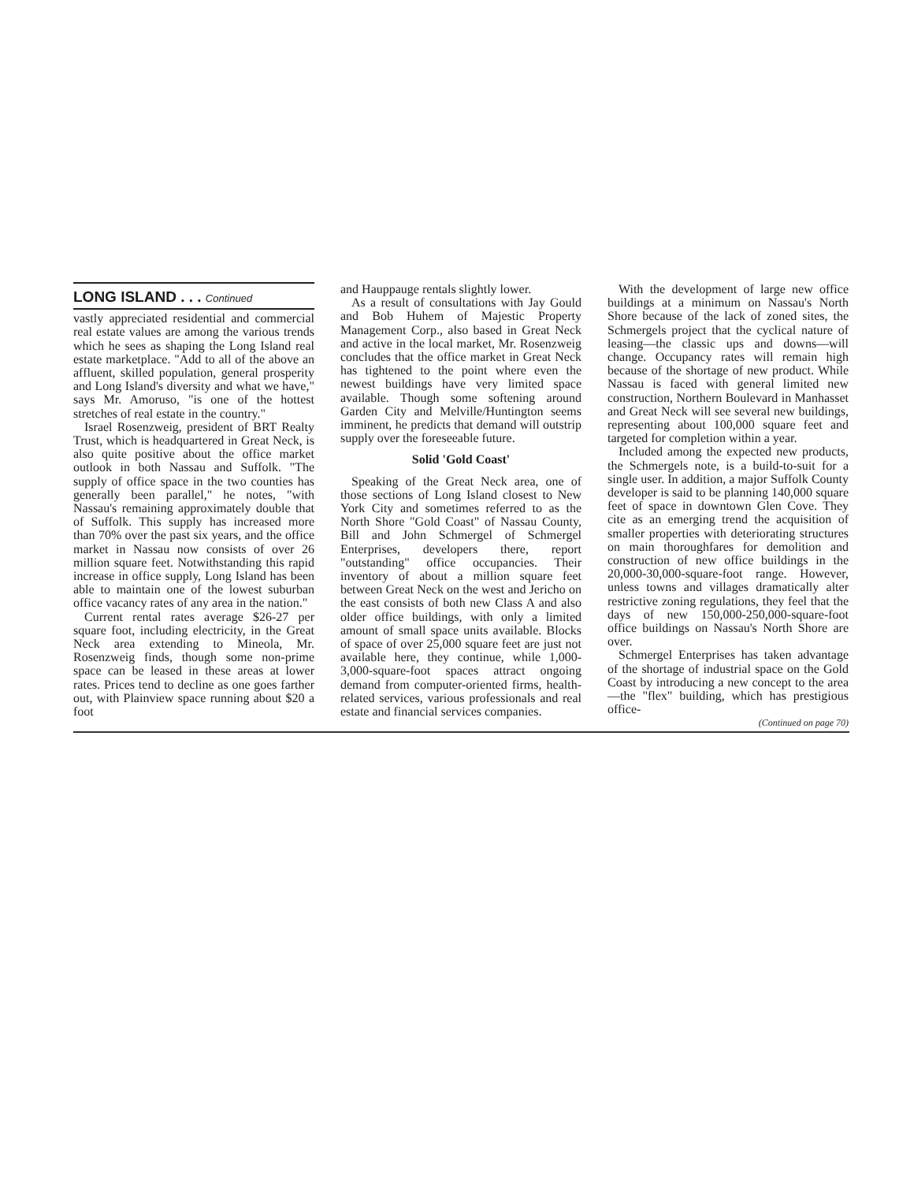LONG ISLAND . . . Continued
vastly appreciated residential and commercial real estate values are among the various trends which he sees as shaping the Long Island real estate marketplace. "Add to all of the above an affluent, skilled population, general prosperity and Long Island's diversity and what we have," says Mr. Amoruso, "is one of the hottest stretches of real estate in the country."
Israel Rosenzweig, president of BRT Realty Trust, which is headquartered in Great Neck, is also quite positive about the office market outlook in both Nassau and Suffolk. "The supply of office space in the two counties has generally been parallel," he notes, "with Nassau's remaining approximately double that of Suffolk. This supply has increased more than 70% over the past six years, and the office market in Nassau now consists of over 26 million square feet. Notwithstanding this rapid increase in office supply, Long Island has been able to maintain one of the lowest suburban office vacancy rates of any area in the nation."
Current rental rates average $26-27 per square foot, including electricity, in the Great Neck area extending to Mineola, Mr. Rosenzweig finds, though some non-prime space can be leased in these areas at lower rates. Prices tend to decline as one goes farther out, with Plainview space running about $20 a foot
and Hauppauge rentals slightly lower.
As a result of consultations with Jay Gould and Bob Huhem of Majestic Property Management Corp., also based in Great Neck and active in the local market, Mr. Rosenzweig concludes that the office market in Great Neck has tightened to the point where even the newest buildings have very limited space available. Though some softening around Garden City and Melville/Huntington seems imminent, he predicts that demand will outstrip supply over the foreseeable future.
Solid 'Gold Coast'
Speaking of the Great Neck area, one of those sections of Long Island closest to New York City and sometimes referred to as the North Shore "Gold Coast" of Nassau County, Bill and John Schmergel of Schmergel Enterprises, developers there, report "outstanding" office occupancies. Their inventory of about a million square feet between Great Neck on the west and Jericho on the east consists of both new Class A and also older office buildings, with only a limited amount of small space units available. Blocks of space of over 25,000 square feet are just not available here, they continue, while 1,000-3,000-square-foot spaces attract ongoing demand from computer-oriented firms, health-related services, various professionals and real estate and financial services companies.
With the development of large new office buildings at a minimum on Nassau's North Shore because of the lack of zoned sites, the Schmergels project that the cyclical nature of leasing—the classic ups and downs—will change. Occupancy rates will remain high because of the shortage of new product. While Nassau is faced with general limited new construction, Northern Boulevard in Manhasset and Great Neck will see several new buildings, representing about 100,000 square feet and targeted for completion within a year.
Included among the expected new products, the Schmergels note, is a build-to-suit for a single user. In addition, a major Suffolk County developer is said to be planning 140,000 square feet of space in downtown Glen Cove. They cite as an emerging trend the acquisition of smaller properties with deteriorating structures on main thoroughfares for demolition and construction of new office buildings in the 20,000-30,000-square-foot range. However, unless towns and villages dramatically alter restrictive zoning regulations, they feel that the days of new 150,000-250,000-square-foot office buildings on Nassau's North Shore are over.
Schmergel Enterprises has taken advantage of the shortage of industrial space on the Gold Coast by introducing a new concept to the area—the "flex" building, which has prestigious office-
(Continued on page 70)